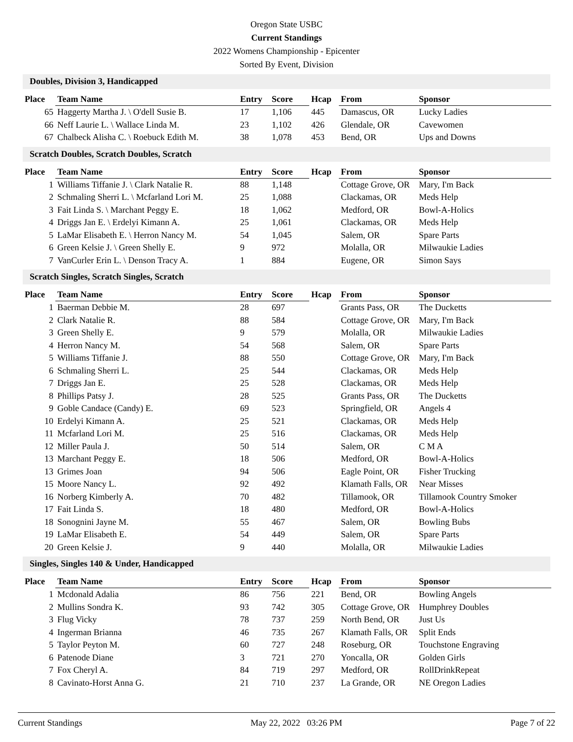Oregon State USBC
Current Standings
2022 Womens Championship - Epicenter
Sorted By Event, Division
Doubles, Division 3, Handicapped
| Place | Team Name | Entry | Score | Hcap | From | Sponsor |
| --- | --- | --- | --- | --- | --- | --- |
| 65 | Haggerty Martha J. \ O'dell Susie B. | 17 | 1,106 | 445 | Damascus, OR | Lucky Ladies |
| 66 | Neff Laurie L. \ Wallace Linda M. | 23 | 1,102 | 426 | Glendale, OR | Cavewomen |
| 67 | Chalbeck Alisha C. \ Roebuck Edith M. | 38 | 1,078 | 453 | Bend, OR | Ups and Downs |
Scratch Doubles, Scratch Doubles, Scratch
| Place | Team Name | Entry | Score | Hcap | From | Sponsor |
| --- | --- | --- | --- | --- | --- | --- |
| 1 | Williams Tiffanie J. \ Clark Natalie R. | 88 | 1,148 | | Cottage Grove, OR | Mary, I'm Back |
| 2 | Schmaling Sherri L. \ Mcfarland Lori M. | 25 | 1,088 | | Clackamas, OR | Meds Help |
| 3 | Fait Linda S. \ Marchant Peggy E. | 18 | 1,062 | | Medford, OR | Bowl-A-Holics |
| 4 | Driggs Jan E. \ Erdelyi Kimann A. | 25 | 1,061 | | Clackamas, OR | Meds Help |
| 5 | LaMar Elisabeth E. \ Herron Nancy M. | 54 | 1,045 | | Salem, OR | Spare Parts |
| 6 | Green Kelsie J. \ Green Shelly E. | 9 | 972 | | Molalla, OR | Milwaukie Ladies |
| 7 | VanCurler Erin L. \ Denson Tracy A. | 1 | 884 | | Eugene, OR | Simon Says |
Scratch Singles, Scratch Singles, Scratch
| Place | Team Name | Entry | Score | Hcap | From | Sponsor |
| --- | --- | --- | --- | --- | --- | --- |
| 1 | Baerman Debbie M. | 28 | 697 | | Grants Pass, OR | The Ducketts |
| 2 | Clark Natalie R. | 88 | 584 | | Cottage Grove, OR | Mary, I'm Back |
| 3 | Green Shelly E. | 9 | 579 | | Molalla, OR | Milwaukie Ladies |
| 4 | Herron Nancy M. | 54 | 568 | | Salem, OR | Spare Parts |
| 5 | Williams Tiffanie J. | 88 | 550 | | Cottage Grove, OR | Mary, I'm Back |
| 6 | Schmaling Sherri L. | 25 | 544 | | Clackamas, OR | Meds Help |
| 7 | Driggs Jan E. | 25 | 528 | | Clackamas, OR | Meds Help |
| 8 | Phillips Patsy J. | 28 | 525 | | Grants Pass, OR | The Ducketts |
| 9 | Goble Candace (Candy) E. | 69 | 523 | | Springfield, OR | Angels 4 |
| 10 | Erdelyi Kimann A. | 25 | 521 | | Clackamas, OR | Meds Help |
| 11 | Mcfarland Lori M. | 25 | 516 | | Clackamas, OR | Meds Help |
| 12 | Miller Paula J. | 50 | 514 | | Salem, OR | C M A |
| 13 | Marchant Peggy E. | 18 | 506 | | Medford, OR | Bowl-A-Holics |
| 13 | Grimes Joan | 94 | 506 | | Eagle Point, OR | Fisher Trucking |
| 15 | Moore Nancy L. | 92 | 492 | | Klamath Falls, OR | Near Misses |
| 16 | Norberg Kimberly A. | 70 | 482 | | Tillamook, OR | Tillamook Country Smoker |
| 17 | Fait Linda S. | 18 | 480 | | Medford, OR | Bowl-A-Holics |
| 18 | Sonognini Jayne M. | 55 | 467 | | Salem, OR | Bowling Bubs |
| 19 | LaMar Elisabeth E. | 54 | 449 | | Salem, OR | Spare Parts |
| 20 | Green Kelsie J. | 9 | 440 | | Molalla, OR | Milwaukie Ladies |
Singles, Singles 140 & Under, Handicapped
| Place | Team Name | Entry | Score | Hcap | From | Sponsor |
| --- | --- | --- | --- | --- | --- | --- |
| 1 | Mcdonald Adalia | 86 | 756 | 221 | Bend, OR | Bowling Angels |
| 2 | Mullins Sondra K. | 93 | 742 | 305 | Cottage Grove, OR | Humphrey Doubles |
| 3 | Flug Vicky | 78 | 737 | 259 | North Bend, OR | Just Us |
| 4 | Ingerman Brianna | 46 | 735 | 267 | Klamath Falls, OR | Split Ends |
| 5 | Taylor Peyton M. | 60 | 727 | 248 | Roseburg, OR | Touchstone Engraving |
| 6 | Patenode Diane | 3 | 721 | 270 | Yoncalla, OR | Golden Girls |
| 7 | Fox Cheryl A. | 84 | 719 | 297 | Medford, OR | RollDrinkRepeat |
| 8 | Cavinato-Horst Anna G. | 21 | 710 | 237 | La Grande, OR | NE Oregon Ladies |
Current Standings May 22, 2022 03:26 PM Page 7 of 22